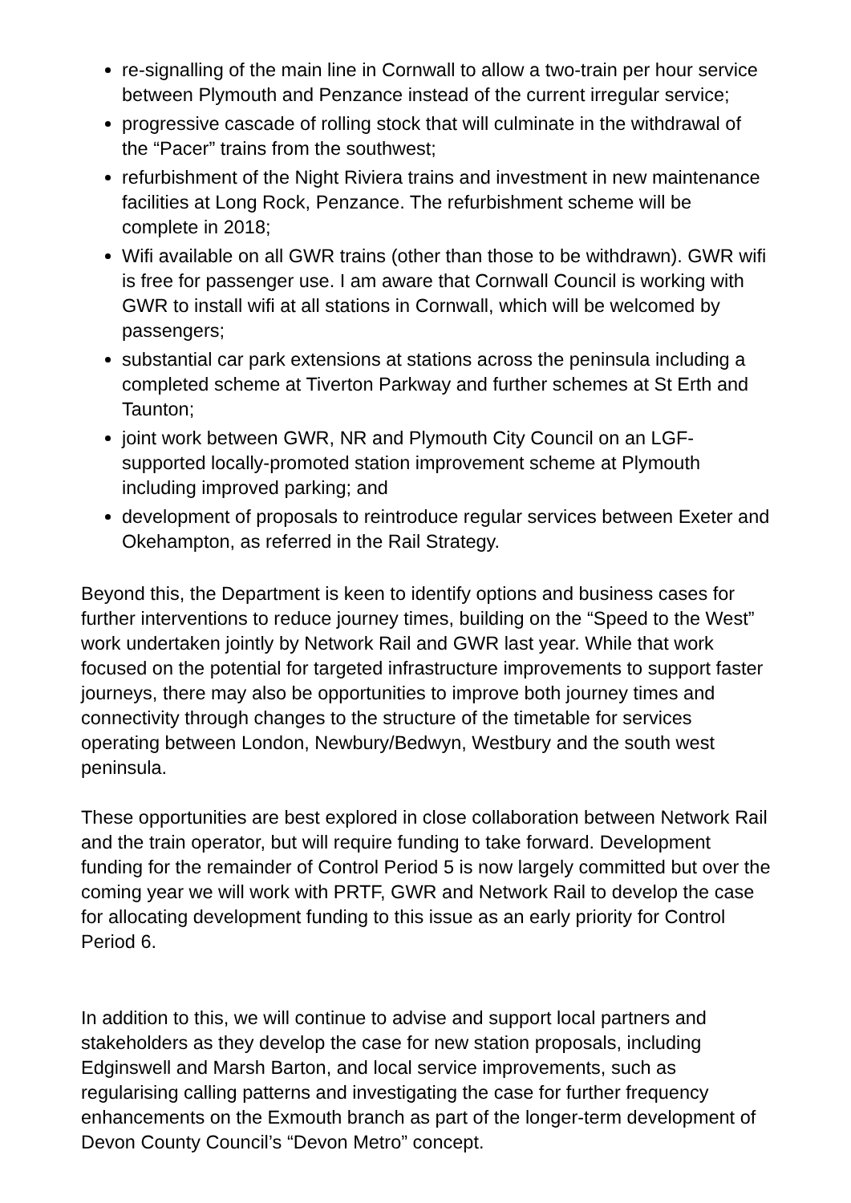re-signalling of the main line in Cornwall to allow a two-train per hour service between Plymouth and Penzance instead of the current irregular service;
progressive cascade of rolling stock that will culminate in the withdrawal of the “Pacer” trains from the southwest;
refurbishment of the Night Riviera trains and investment in new maintenance facilities at Long Rock, Penzance. The refurbishment scheme will be complete in 2018;
Wifi available on all GWR trains (other than those to be withdrawn). GWR wifi is free for passenger use. I am aware that Cornwall Council is working with GWR to install wifi at all stations in Cornwall, which will be welcomed by passengers;
substantial car park extensions at stations across the peninsula including a completed scheme at Tiverton Parkway and further schemes at St Erth and Taunton;
joint work between GWR, NR and Plymouth City Council on an LGF-supported locally-promoted station improvement scheme at Plymouth including improved parking; and
development of proposals to reintroduce regular services between Exeter and Okehampton, as referred in the Rail Strategy.
Beyond this, the Department is keen to identify options and business cases for further interventions to reduce journey times, building on the “Speed to the West” work undertaken jointly by Network Rail and GWR last year. While that work focused on the potential for targeted infrastructure improvements to support faster journeys, there may also be opportunities to improve both journey times and connectivity through changes to the structure of the timetable for services operating between London, Newbury/Bedwyn, Westbury and the south west peninsula.
These opportunities are best explored in close collaboration between Network Rail and the train operator, but will require funding to take forward. Development funding for the remainder of Control Period 5 is now largely committed but over the coming year we will work with PRTF, GWR and Network Rail to develop the case for allocating development funding to this issue as an early priority for Control Period 6.
In addition to this, we will continue to advise and support local partners and stakeholders as they develop the case for new station proposals, including Edginswell and Marsh Barton, and local service improvements, such as regularising calling patterns and investigating the case for further frequency enhancements on the Exmouth branch as part of the longer-term development of Devon County Council’s “Devon Metro” concept.